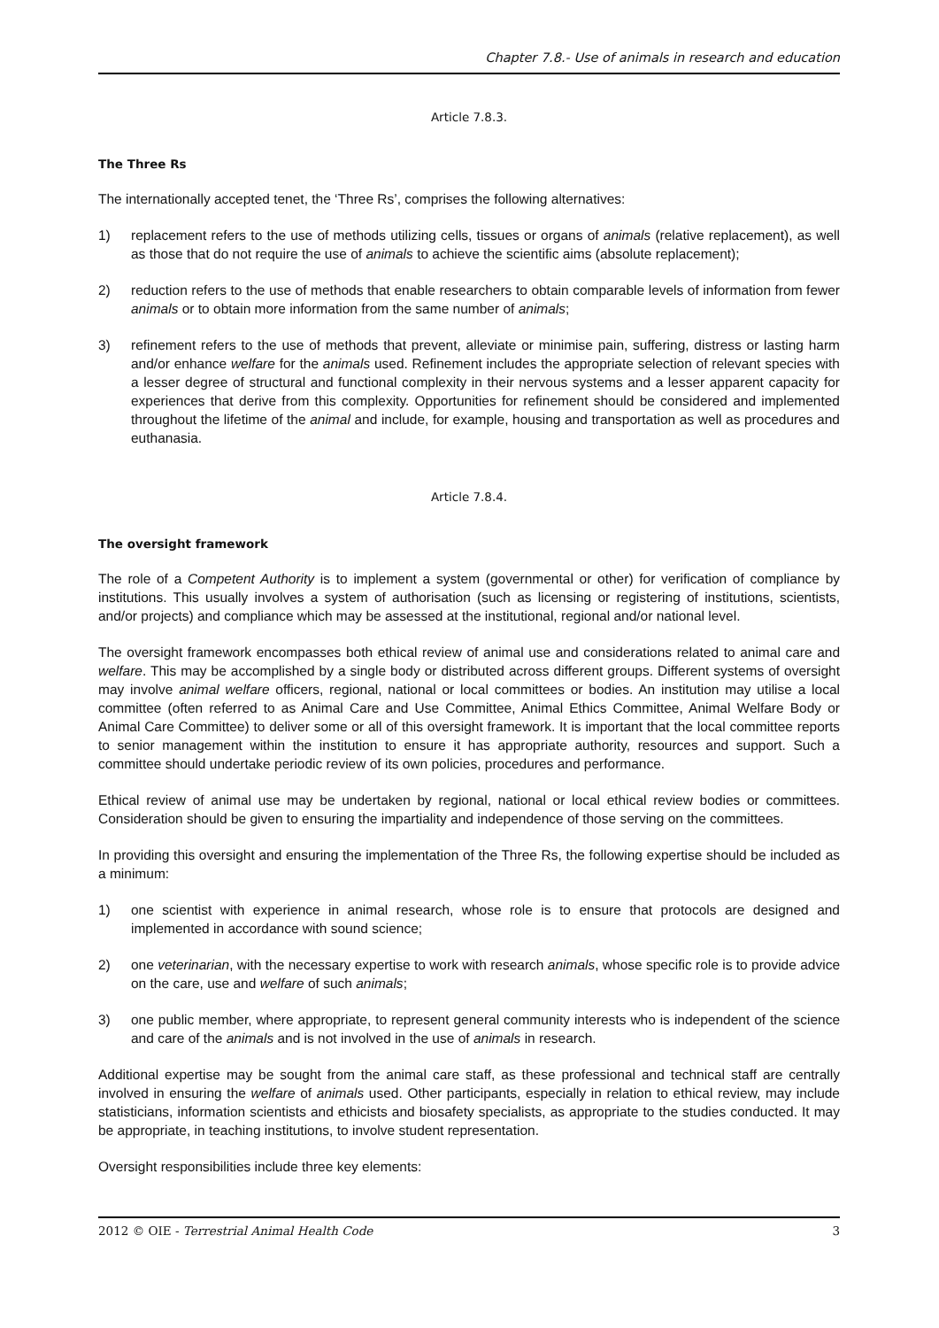Chapter 7.8.- Use of animals in research and education
Article 7.8.3.
The Three Rs
The internationally accepted tenet, the ‘Three Rs’, comprises the following alternatives:
1) replacement refers to the use of methods utilizing cells, tissues or organs of animals (relative replacement), as well as those that do not require the use of animals to achieve the scientific aims (absolute replacement);
2) reduction refers to the use of methods that enable researchers to obtain comparable levels of information from fewer animals or to obtain more information from the same number of animals;
3) refinement refers to the use of methods that prevent, alleviate or minimise pain, suffering, distress or lasting harm and/or enhance welfare for the animals used. Refinement includes the appropriate selection of relevant species with a lesser degree of structural and functional complexity in their nervous systems and a lesser apparent capacity for experiences that derive from this complexity. Opportunities for refinement should be considered and implemented throughout the lifetime of the animal and include, for example, housing and transportation as well as procedures and euthanasia.
Article 7.8.4.
The oversight framework
The role of a Competent Authority is to implement a system (governmental or other) for verification of compliance by institutions. This usually involves a system of authorisation (such as licensing or registering of institutions, scientists, and/or projects) and compliance which may be assessed at the institutional, regional and/or national level.
The oversight framework encompasses both ethical review of animal use and considerations related to animal care and welfare. This may be accomplished by a single body or distributed across different groups. Different systems of oversight may involve animal welfare officers, regional, national or local committees or bodies. An institution may utilise a local committee (often referred to as Animal Care and Use Committee, Animal Ethics Committee, Animal Welfare Body or Animal Care Committee) to deliver some or all of this oversight framework. It is important that the local committee reports to senior management within the institution to ensure it has appropriate authority, resources and support. Such a committee should undertake periodic review of its own policies, procedures and performance.
Ethical review of animal use may be undertaken by regional, national or local ethical review bodies or committees. Consideration should be given to ensuring the impartiality and independence of those serving on the committees.
In providing this oversight and ensuring the implementation of the Three Rs, the following expertise should be included as a minimum:
1) one scientist with experience in animal research, whose role is to ensure that protocols are designed and implemented in accordance with sound science;
2) one veterinarian, with the necessary expertise to work with research animals, whose specific role is to provide advice on the care, use and welfare of such animals;
3) one public member, where appropriate, to represent general community interests who is independent of the science and care of the animals and is not involved in the use of animals in research.
Additional expertise may be sought from the animal care staff, as these professional and technical staff are centrally involved in ensuring the welfare of animals used. Other participants, especially in relation to ethical review, may include statisticians, information scientists and ethicists and biosafety specialists, as appropriate to the studies conducted. It may be appropriate, in teaching institutions, to involve student representation.
Oversight responsibilities include three key elements:
2012 © OIE - Terrestrial Animal Health Code 3